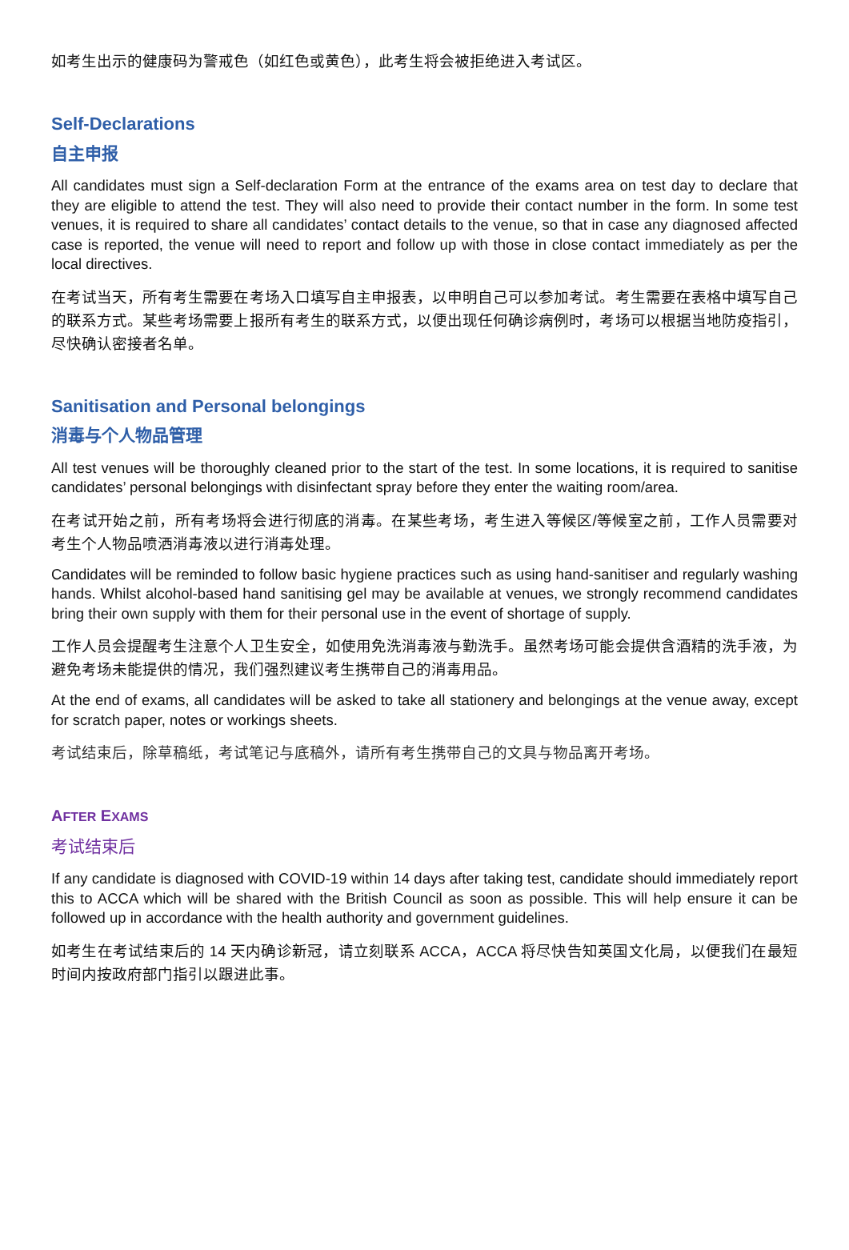如考生出示的健康码为警戒色（如红色或黄色），此考生将会被拒绝进入考试区。
Self-Declarations
自主申报
All candidates must sign a Self-declaration Form at the entrance of the exams area on test day to declare that they are eligible to attend the test. They will also need to provide their contact number in the form. In some test venues, it is required to share all candidates’ contact details to the venue, so that in case any diagnosed affected case is reported, the venue will need to report and follow up with those in close contact immediately as per the local directives.
在考试当天，所有考生需要在考场入口填写自主申报表，以申明自己可以参加考试。考生需要在表格中填写自己的联系方式。某些考场需要上报所有考生的联系方式，以便出现任何确诊病例时，考场可以根据当地防疫指引，尽快确认密接者名单。
Sanitisation and Personal belongings
消毒与个人物品管理
All test venues will be thoroughly cleaned prior to the start of the test. In some locations, it is required to sanitise candidates’ personal belongings with disinfectant spray before they enter the waiting room/area.
在考试开始之前，所有考场将会进行彻底的消毒。在某些考场，考生进入等候区/等候室之前，工作人员需要对考生个人物品喷洒消毒液以进行消毒处理。
Candidates will be reminded to follow basic hygiene practices such as using hand-sanitiser and regularly washing hands. Whilst alcohol-based hand sanitising gel may be available at venues, we strongly recommend candidates bring their own supply with them for their personal use in the event of shortage of supply.
工作人员会提醒考生注意个人卫生安全，如使用免洗消毒液与勤洗手。虽然考场可能会提供含酒精的洗手液，为避免考场未能提供的情况，我们强烈建议考生携带自己的消毒用品。
At the end of exams, all candidates will be asked to take all stationery and belongings at the venue away, except for scratch paper, notes or workings sheets.
考试结束后，除草稿纸，考试笔记与底稿外，请所有考生携带自己的文具与物品离开考场。
AFTER EXAMS
考试结束后
If any candidate is diagnosed with COVID-19 within 14 days after taking test, candidate should immediately report this to ACCA which will be shared with the British Council as soon as possible. This will help ensure it can be followed up in accordance with the health authority and government guidelines.
如考生在考试结束后的 14 天内确诊新冠，请立刻联系 ACCA，ACCA 将尽快告知英国文化局，以便我们在最短时间内按政府部门指引以跟进此事。